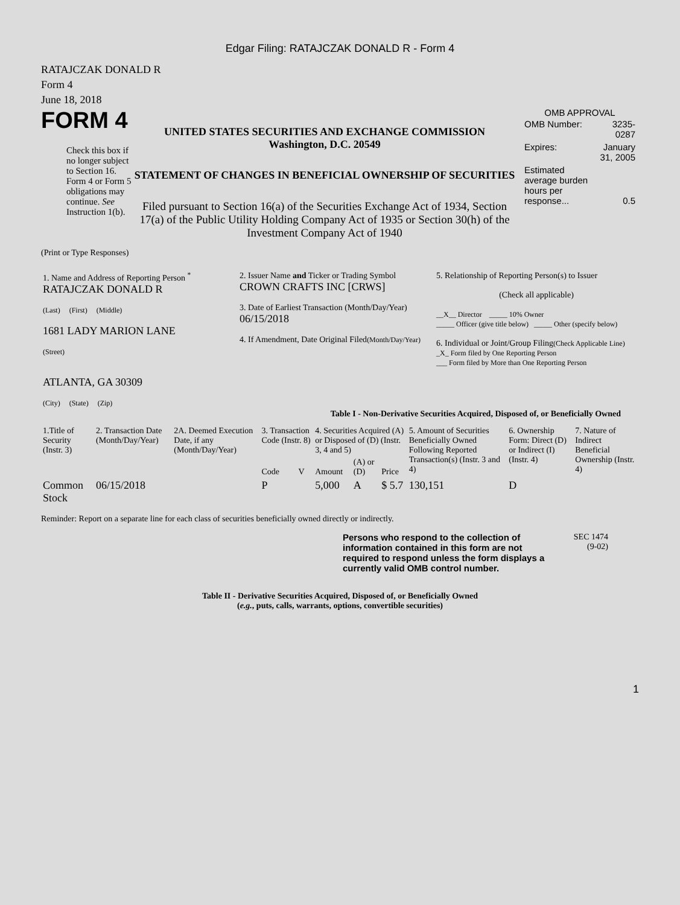Edgar Filing: RATAJCZAK DONALD R - Form 4
RATAJCZAK DONALD R
Form 4
June 18, 2018
FORM 4
Check this box if no longer subject to Section 16. Form 4 or Form 5 obligations may continue. See Instruction 1(b).
UNITED STATES SECURITIES AND EXCHANGE COMMISSION
Washington, D.C. 20549
STATEMENT OF CHANGES IN BENEFICIAL OWNERSHIP OF SECURITIES
Filed pursuant to Section 16(a) of the Securities Exchange Act of 1934, Section 17(a) of the Public Utility Holding Company Act of 1935 or Section 30(h) of the Investment Company Act of 1940
OMB APPROVAL
| OMB Number: | 3235-0287 |
| Expires: | January 31, 2005 |
| Estimated average burden hours per response... | 0.5 |
(Print or Type Responses)
| 1. Name and Address of Reporting Person <sup>*</sup> RATAJCZAK DONALD R (Last) (First) (Middle) 1681 LADY MARION LANE (Street) ATLANTA, GA 30309 (City) (State) (Zip) | 2. Issuer Name and Ticker or Trading Symbol CROWN CRAFTS INC [CRWS] 3. Date of Earliest Transaction (Month/Day/Year) 06/15/2018 4. If Amendment, Date Original Filed (Month/Day/Year) | 5. Relationship of Reporting Person(s) to Issuer (Check all applicable) __X__ Director _____ 10% Owner _____ Officer (give title below) _____ Other (specify below) 6. Individual or Joint/Group Filing (Check Applicable Line) _X_ Form filed by One Reporting Person ___ Form filed by More than One Reporting Person |
Table I - Non-Derivative Securities Acquired, Disposed of, or Beneficially Owned
| 1.Title of Security (Instr. 3) | 2. Transaction Date (Month/Day/Year) | 2A. Deemed Execution Date, if any (Month/Day/Year) | 3. Transaction Code (Instr. 8) | | 4. Securities Acquired (A) or Disposed of (D) (Instr. 3, 4 and 5) | | | 5. Amount of Securities Beneficially Owned Following Reported Transaction(s) (Instr. 3 and 4) | 6. Ownership Form: Direct (D) or Indirect (I) (Instr. 4) | 7. Nature of Indirect Beneficial Ownership (Instr. 4) |
| --- | --- | --- | --- | --- | --- | --- | --- | --- | --- | --- |
| | | | Code | V | Amount | (A) or (D) | Price | | | |
| Common Stock | 06/15/2018 | | P | | 5,000 | A | $ 5.7 | 130,151 | D | |
Reminder: Report on a separate line for each class of securities beneficially owned directly or indirectly.
Persons who respond to the collection of information contained in this form are not required to respond unless the form displays a currently valid OMB control number.
SEC 1474
(9-02)
Table II - Derivative Securities Acquired, Disposed of, or Beneficially Owned
(e.g., puts, calls, warrants, options, convertible securities)
1